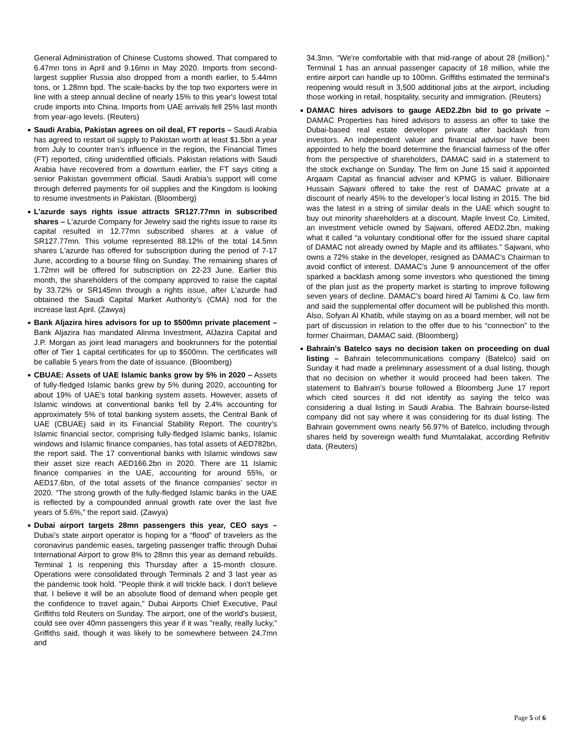General Administration of Chinese Customs showed. That compared to 6.47mn tons in April and 9.16mn in May 2020. Imports from second-largest supplier Russia also dropped from a month earlier, to 5.44mn tons, or 1.28mn bpd. The scale-backs by the top two exporters were in line with a steep annual decline of nearly 15% to this year's lowest total crude imports into China. Imports from UAE arrivals fell 25% last month from year-ago levels. (Reuters)
Saudi Arabia, Pakistan agrees on oil deal, FT reports – Saudi Arabia has agreed to restart oil supply to Pakistan worth at least $1.5bn a year from July to counter Iran’s influence in the region, the Financial Times (FT) reported, citing unidentified officials. Pakistan relations with Saudi Arabia have recovered from a downturn earlier, the FT says citing a senior Pakistan government official. Saudi Arabia’s support will come through deferred payments for oil supplies and the Kingdom is looking to resume investments in Pakistan. (Bloomberg)
L'azurde says rights issue attracts SR127.77mn in subscribed shares – L'azurde Company for Jewelry said the rights issue to raise its capital resulted in 12.77mn subscribed shares at a value of SR127.77mn. This volume represented 88.12% of the total 14.5mn shares L'azurde has offered for subscription during the period of 7-17 June, according to a bourse filing on Sunday. The remaining shares of 1.72mn will be offered for subscription on 22-23 June. Earlier this month, the shareholders of the company approved to raise the capital by 33.72% or SR145mn through a rights issue, after L'azurde had obtained the Saudi Capital Market Authority’s (CMA) nod for the increase last April. (Zawya)
Bank Aljazira hires advisors for up to $500mn private placement – Bank Aljazira has mandated Alinma Investment, AlJazira Capital and J.P. Morgan as joint lead managers and bookrunners for the potential offer of Tier 1 capital certificates for up to $500mn. The certificates will be callable 5 years from the date of issuance. (Bloomberg)
CBUAE: Assets of UAE Islamic banks grow by 5% in 2020 – Assets of fully-fledged Islamic banks grew by 5% during 2020, accounting for about 19% of UAE’s total banking system assets. However, assets of Islamic windows at conventional banks fell by 2.4% accounting for approximately 5% of total banking system assets, the Central Bank of UAE (CBUAE) said in its Financial Stability Report. The country’s Islamic financial sector, comprising fully-fledged Islamic banks, Islamic windows and Islamic finance companies, has total assets of AED782bn, the report said. The 17 conventional banks with Islamic windows saw their asset size reach AED166.2bn in 2020. There are 11 Islamic finance companies in the UAE, accounting for around 55%, or AED17.6bn, of the total assets of the finance companies’ sector in 2020. “The strong growth of the fully-fledged Islamic banks in the UAE is reflected by a compounded annual growth rate over the last five years of 5.6%,” the report said. (Zawya)
Dubai airport targets 28mn passengers this year, CEO says – Dubai’s state airport operator is hoping for a “flood” of travelers as the coronavirus pandemic eases, targeting passenger traffic through Dubai International Airport to grow 8% to 28mn this year as demand rebuilds. Terminal 1 is reopening this Thursday after a 15-month closure. Operations were consolidated through Terminals 2 and 3 last year as the pandemic took hold. "People think it will trickle back. I don't believe that. I believe it will be an absolute flood of demand when people get the confidence to travel again," Dubai Airports Chief Executive, Paul Griffiths told Reuters on Sunday. The airport, one of the world's busiest, could see over 40mn passengers this year if it was "really, really lucky," Griffiths said, though it was likely to be somewhere between 24.7mn and
34.3mn. "We're comfortable with that mid-range of about 28 (million)." Terminal 1 has an annual passenger capacity of 18 million, while the entire airport can handle up to 100mn. Griffiths estimated the terminal's reopening would result in 3,500 additional jobs at the airport, including those working in retail, hospitality, security and immigration. (Reuters)
DAMAC hires advisors to gauge AED2.2bn bid to go private – DAMAC Properties has hired advisors to assess an offer to take the Dubai-based real estate developer private after backlash from investors. An independent valuer and financial advisor have been appointed to help the board determine the financial fairness of the offer from the perspective of shareholders, DAMAC said in a statement to the stock exchange on Sunday. The firm on June 15 said it appointed Arqaam Capital as financial adviser and KPMG is valuer. Billionaire Hussain Sajwani offered to take the rest of DAMAC private at a discount of nearly 45% to the developer’s local listing in 2015. The bid was the latest in a string of similar deals in the UAE which sought to buy out minority shareholders at a discount. Maple Invest Co. Limited, an investment vehicle owned by Sajwani, offered AED2.2bn, making what it called “a voluntary conditional offer for the issued share capital of DAMAC not already owned by Maple and its affiliates.” Sajwani, who owns a 72% stake in the developer, resigned as DAMAC’s Chairman to avoid conflict of interest. DAMAC’s June 9 announcement of the offer sparked a backlash among some investors who questioned the timing of the plan just as the property market is starting to improve following seven years of decline. DAMAC’s board hired Al Tamimi & Co. law firm and said the supplemental offer document will be published this month. Also, Sofyan Al Khatib, while staying on as a board member, will not be part of discussion in relation to the offer due to his “connection” to the former Chairman, DAMAC said. (Bloomberg)
Bahrain's Batelco says no decision taken on proceeding on dual listing – Bahrain telecommunications company (Batelco) said on Sunday it had made a preliminary assessment of a dual listing, though that no decision on whether it would proceed had been taken. The statement to Bahrain's bourse followed a Bloomberg June 17 report which cited sources it did not identify as saying the telco was considering a dual listing in Saudi Arabia. The Bahrain bourse-listed company did not say where it was considering for its dual listing. The Bahrain government owns nearly 56.97% of Batelco, including through shares held by sovereign wealth fund Mumtalakat, according Refinitiv data. (Reuters)
Page 5 of 6